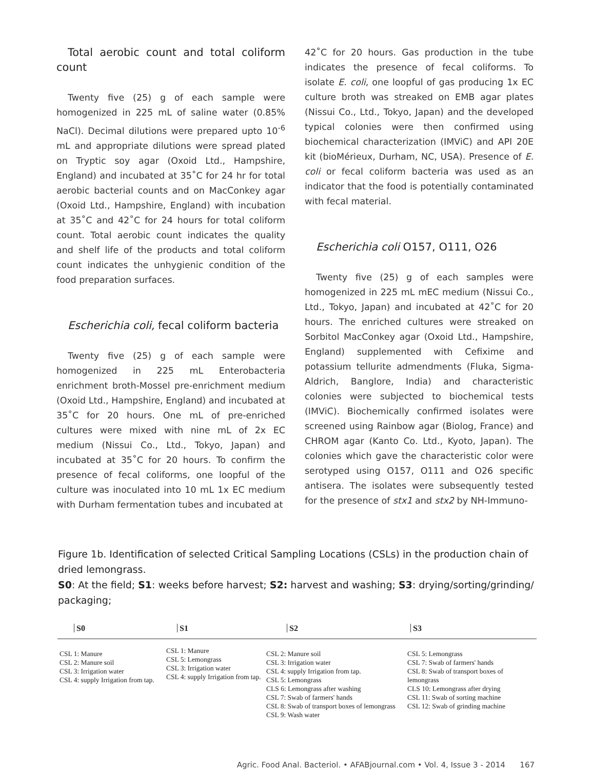Total aerobic count and total coliform count
Twenty five (25) g of each sample were homogenized in 225 mL of saline water (0.85% NaCl). Decimal dilutions were prepared upto 10<sup>-6</sup> mL and appropriate dilutions were spread plated on Tryptic soy agar (Oxoid Ltd., Hampshire, England) and incubated at 35˚C for 24 hr for total aerobic bacterial counts and on MacConkey agar (Oxoid Ltd., Hampshire, England) with incubation at 35˚C and 42˚C for 24 hours for total coliform count. Total aerobic count indicates the quality and shelf life of the products and total coliform count indicates the unhygienic condition of the food preparation surfaces.
Escherichia coli, fecal coliform bacteria
Twenty five (25) g of each sample were homogenized in 225 mL Enterobacteria enrichment broth-Mossel pre-enrichment medium (Oxoid Ltd., Hampshire, England) and incubated at 35˚C for 20 hours. One mL of pre-enriched cultures were mixed with nine mL of 2x EC medium (Nissui Co., Ltd., Tokyo, Japan) and incubated at 35˚C for 20 hours. To confirm the presence of fecal coliforms, one loopful of the culture was inoculated into 10 mL 1x EC medium with Durham fermentation tubes and incubated at
42˚C for 20 hours. Gas production in the tube indicates the presence of fecal coliforms. To isolate E. coli, one loopful of gas producing 1x EC culture broth was streaked on EMB agar plates (Nissui Co., Ltd., Tokyo, Japan) and the developed typical colonies were then confirmed using biochemical characterization (IMViC) and API 20E kit (bioMérieux, Durham, NC, USA). Presence of E. coli or fecal coliform bacteria was used as an indicator that the food is potentially contaminated with fecal material.
Escherichia coli O157, O111, O26
Twenty five (25) g of each samples were homogenized in 225 mL mEC medium (Nissui Co., Ltd., Tokyo, Japan) and incubated at 42˚C for 20 hours. The enriched cultures were streaked on Sorbitol MacConkey agar (Oxoid Ltd., Hampshire, England) supplemented with Cefixime and potassium tellurite admendments (Fluka, Sigma-Aldrich, Banglore, India) and characteristic colonies were subjected to biochemical tests (IMViC). Biochemically confirmed isolates were screened using Rainbow agar (Biolog, France) and CHROM agar (Kanto Co. Ltd., Kyoto, Japan). The colonies which gave the characteristic color were serotyped using O157, O111 and O26 specific antisera. The isolates were subsequently tested for the presence of stx1 and stx2 by NH-Immuno-
Figure 1b. Identification of selected Critical Sampling Locations (CSLs) in the production chain of dried lemongrass.
S0: At the field; S1: weeks before harvest; S2: harvest and washing; S3: drying/sorting/grinding/ packaging;
S0
CSL 1: Manure
CSL 2: Manure soil
CSL 3: Irrigation water
CSL 4: supply Irrigation from tap.
S1
CSL 1: Manure
CSL 5: Lemongrass
CSL 3: Irrigation water
CSL 4: supply Irrigation from tap.
S2
CSL 2: Manure soil
CSL 3: Irrigation water
CSL 4: supply Irrigation from tap.
CSL 5: Lemongrass
CLS 6: Lemongrass after washing
CSL 7: Swab of farmers' hands
CSL 8: Swab of transport boxes of lemongrass
CSL 9: Wash water
S3
CSL 5: Lemongrass
CSL 7: Swab of farmers' hands
CSL 8: Swab of transport boxes of lemongrass
CLS 10: Lemongrass after drying
CSL 11: Swab of sorting machine
CSL 12: Swab of grinding machine
Agric. Food Anal. Bacteriol. • AFABjournal.com • Vol. 4, Issue 3 - 2014 167